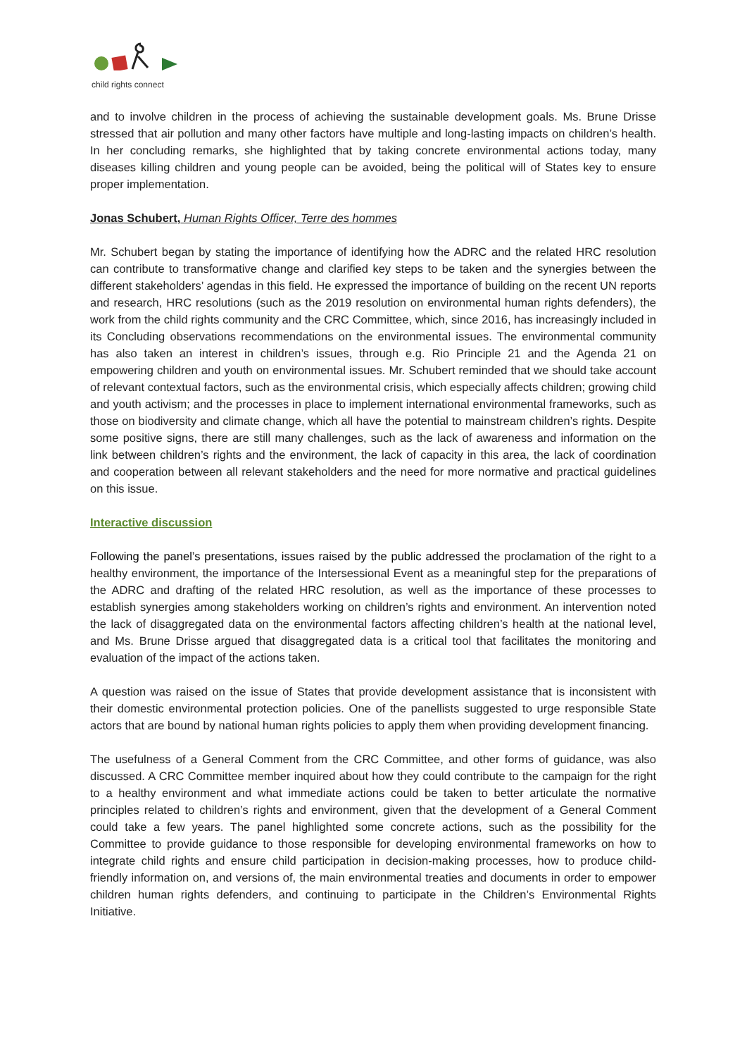child rights connect
and to involve children in the process of achieving the sustainable development goals. Ms. Brune Drisse stressed that air pollution and many other factors have multiple and long-lasting impacts on children’s health. In her concluding remarks, she highlighted that by taking concrete environmental actions today, many diseases killing children and young people can be avoided, being the political will of States key to ensure proper implementation.
Jonas Schubert, Human Rights Officer, Terre des hommes
Mr. Schubert began by stating the importance of identifying how the ADRC and the related HRC resolution can contribute to transformative change and clarified key steps to be taken and the synergies between the different stakeholders’ agendas in this field. He expressed the importance of building on the recent UN reports and research, HRC resolutions (such as the 2019 resolution on environmental human rights defenders), the work from the child rights community and the CRC Committee, which, since 2016, has increasingly included in its Concluding observations recommendations on the environmental issues. The environmental community has also taken an interest in children’s issues, through e.g. Rio Principle 21 and the Agenda 21 on empowering children and youth on environmental issues. Mr. Schubert reminded that we should take account of relevant contextual factors, such as the environmental crisis, which especially affects children; growing child and youth activism; and the processes in place to implement international environmental frameworks, such as those on biodiversity and climate change, which all have the potential to mainstream children’s rights. Despite some positive signs, there are still many challenges, such as the lack of awareness and information on the link between children’s rights and the environment, the lack of capacity in this area, the lack of coordination and cooperation between all relevant stakeholders and the need for more normative and practical guidelines on this issue.
Interactive discussion
Following the panel’s presentations, issues raised by the public addressed the proclamation of the right to a healthy environment, the importance of the Intersessional Event as a meaningful step for the preparations of the ADRC and drafting of the related HRC resolution, as well as the importance of these processes to establish synergies among stakeholders working on children’s rights and environment. An intervention noted the lack of disaggregated data on the environmental factors affecting children’s health at the national level, and Ms. Brune Drisse argued that disaggregated data is a critical tool that facilitates the monitoring and evaluation of the impact of the actions taken.
A question was raised on the issue of States that provide development assistance that is inconsistent with their domestic environmental protection policies. One of the panellists suggested to urge responsible State actors that are bound by national human rights policies to apply them when providing development financing.
The usefulness of a General Comment from the CRC Committee, and other forms of guidance, was also discussed. A CRC Committee member inquired about how they could contribute to the campaign for the right to a healthy environment and what immediate actions could be taken to better articulate the normative principles related to children’s rights and environment, given that the development of a General Comment could take a few years. The panel highlighted some concrete actions, such as the possibility for the Committee to provide guidance to those responsible for developing environmental frameworks on how to integrate child rights and ensure child participation in decision-making processes, how to produce child-friendly information on, and versions of, the main environmental treaties and documents in order to empower children human rights defenders, and continuing to participate in the Children’s Environmental Rights Initiative.